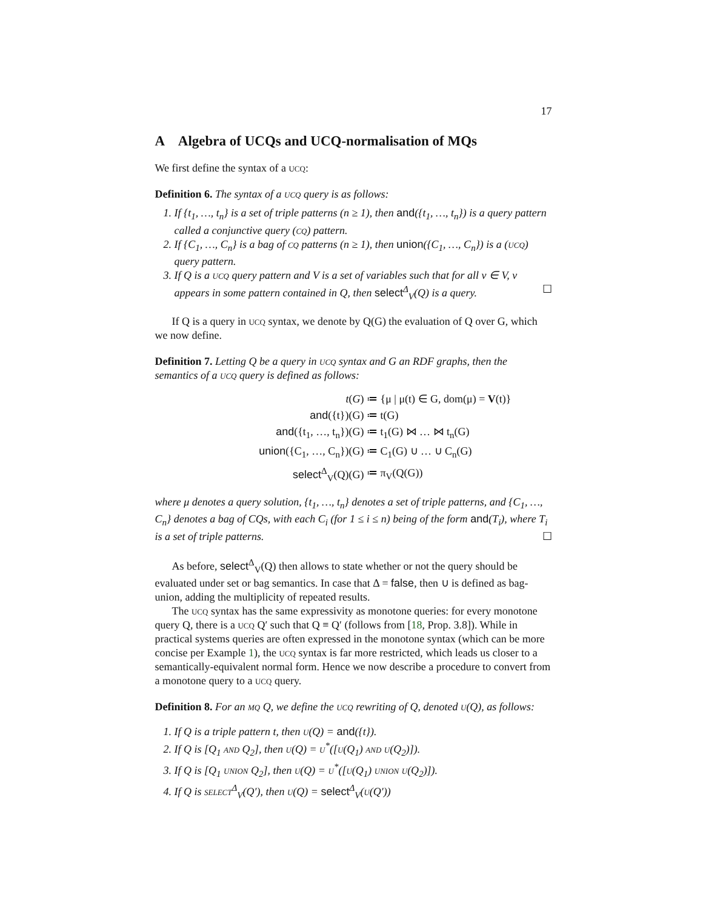17
A Algebra of UCQs and UCQ-normalisation of MQs
We first define the syntax of a ucq:
Definition 6. The syntax of a ucq query is as follows:
1. If {t<sub>1</sub>, …, t<sub>n</sub>} is a set of triple patterns (n ≥ 1), then and({t<sub>1</sub>, …, t<sub>n</sub>}) is a query pattern called a conjunctive query (cq) pattern.
2. If {C<sub>1</sub>, …, C<sub>n</sub>} is a bag of cq patterns (n ≥ 1), then union({C<sub>1</sub>, …, C<sub>n</sub>}) is a (ucq) query pattern.
3. If Q is a ucq query pattern and V is a set of variables such that for all v ∈ V, v appears in some pattern contained in Q, then select<sup>Δ</sup><sub>V</sub>(Q) is a query. ☐
If Q is a query in ucq syntax, we denote by Q(G) the evaluation of Q over G, which we now define.
Definition 7. Letting Q be a query in ucq syntax and G an RDF graphs, then the semantics of a ucq query is defined as follows:
| t ( G ) | ≔ {μ / μ(t) ∈ G, dom(μ) = V (t)} |
| and ({t})(G) | ≔ t(G) |
| and ({t<sub>1</sub>, …, t<sub>n</sub>})(G) | ≔ t<sub>1</sub>(G) ⋈ … ⋈ t<sub>n</sub>(G) |
| union ({C<sub>1</sub>, …, C<sub>n</sub>})(G) | ≔ C<sub>1</sub>(G) ∪ … ∪ C<sub>n</sub>(G) |
| select<sup>Δ</sup><sub>V</sub>(Q)(G) | ≔ π<sub>V</sub>(Q(G)) |
where μ denotes a query solution, {t<sub>1</sub>, …, t<sub>n</sub>} denotes a set of triple patterns, and {C<sub>1</sub>, …, C<sub>n</sub>} denotes a bag of CQs, with each C<sub>i</sub> (for 1 ≤ i ≤ n) being of the form and(T<sub>i</sub>), where T<sub>i</sub> is a set of triple patterns. ☐
As before, select<sup>Δ</sup><sub>V</sub>(Q) then allows to state whether or not the query should be evaluated under set or bag semantics. In case that Δ = false, then ∪ is defined as bag-union, adding the multiplicity of repeated results.
The ucq syntax has the same expressivity as monotone queries: for every monotone query Q, there is a ucq Q′ such that Q ≡ Q′ (follows from [18, Prop. 3.8]). While in practical systems queries are often expressed in the monotone syntax (which can be more concise per Example 1), the ucq syntax is far more restricted, which leads us closer to a semantically-equivalent normal form. Hence we now describe a procedure to convert from a monotone query to a ucq query.
Definition 8. For an mq Q, we define the ucq rewriting of Q, denoted u(Q), as follows:
1. If Q is a triple pattern t, then u(Q) = and({t}).
2. If Q is [Q<sub>1</sub> and Q<sub>2</sub>], then u(Q) = u<sup>*</sup>([u(Q<sub>1</sub>) and u(Q<sub>2</sub>)]).
3. If Q is [Q<sub>1</sub> union Q<sub>2</sub>], then u(Q) = u<sup>*</sup>([u(Q<sub>1</sub>) union u(Q<sub>2</sub>)]).
4. If Q is select<sup>Δ</sup><sub>V</sub>(Q′), then u(Q) = select<sup>Δ</sup><sub>V</sub>(u(Q′))